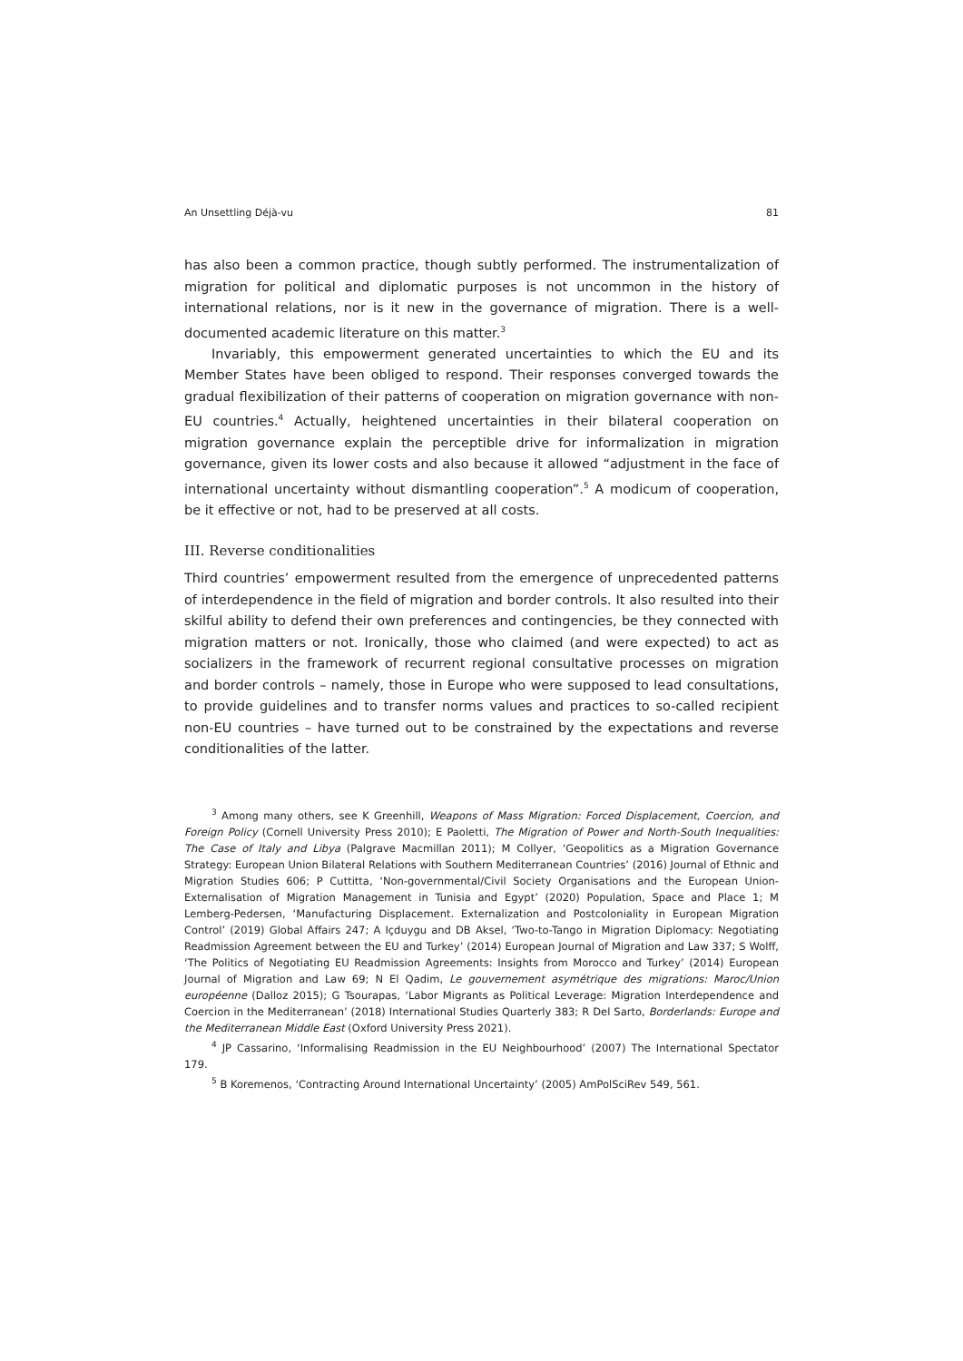An Unsettling Déjà-vu 81
has also been a common practice, though subtly performed. The instrumentalization of migration for political and diplomatic purposes is not uncommon in the history of international relations, nor is it new in the governance of migration. There is a well-documented academic literature on this matter.<sup>3</sup>
Invariably, this empowerment generated uncertainties to which the EU and its Member States have been obliged to respond. Their responses converged towards the gradual flexibilization of their patterns of cooperation on migration governance with non-EU countries.<sup>4</sup> Actually, heightened uncertainties in their bilateral cooperation on migration governance explain the perceptible drive for informalization in migration governance, given its lower costs and also because it allowed “adjustment in the face of international uncertainty without dismantling cooperation”.<sup>5</sup> A modicum of cooperation, be it effective or not, had to be preserved at all costs.
III. Reverse conditionalities
Third countries’ empowerment resulted from the emergence of unprecedented patterns of interdependence in the field of migration and border controls. It also resulted into their skilful ability to defend their own preferences and contingencies, be they connected with migration matters or not. Ironically, those who claimed (and were expected) to act as socializers in the framework of recurrent regional consultative processes on migration and border controls – namely, those in Europe who were supposed to lead consultations, to provide guidelines and to transfer norms values and practices to so-called recipient non-EU countries – have turned out to be constrained by the expectations and reverse conditionalities of the latter.
<sup>3</sup> Among many others, see K Greenhill, Weapons of Mass Migration: Forced Displacement, Coercion, and Foreign Policy (Cornell University Press 2010); E Paoletti, The Migration of Power and North-South Inequalities: The Case of Italy and Libya (Palgrave Macmillan 2011); M Collyer, ‘Geopolitics as a Migration Governance Strategy: European Union Bilateral Relations with Southern Mediterranean Countries’ (2016) Journal of Ethnic and Migration Studies 606; P Cuttitta, ‘Non-governmental/Civil Society Organisations and the European Union-Externalisation of Migration Management in Tunisia and Egypt’ (2020) Population, Space and Place 1; M Lemberg-Pedersen, ‘Manufacturing Displacement. Externalization and Postcoloniality in European Migration Control’ (2019) Global Affairs 247; A Içduygu and DB Aksel, ‘Two-to-Tango in Migration Diplomacy: Negotiating Readmission Agreement between the EU and Turkey’ (2014) European Journal of Migration and Law 337; S Wolff, ‘The Politics of Negotiating EU Readmission Agreements: Insights from Morocco and Turkey’ (2014) European Journal of Migration and Law 69; N El Qadim, Le gouvernement asymétrique des migrations: Maroc/Union européenne (Dalloz 2015); G Tsourapas, ‘Labor Migrants as Political Leverage: Migration Interdependence and Coercion in the Mediterranean’ (2018) International Studies Quarterly 383; R Del Sarto, Borderlands: Europe and the Mediterranean Middle East (Oxford University Press 2021).
<sup>4</sup> JP Cassarino, ‘Informalising Readmission in the EU Neighbourhood’ (2007) The International Spectator 179.
<sup>5</sup> B Koremenos, ‘Contracting Around International Uncertainty’ (2005) AmPolSciRev 549, 561.